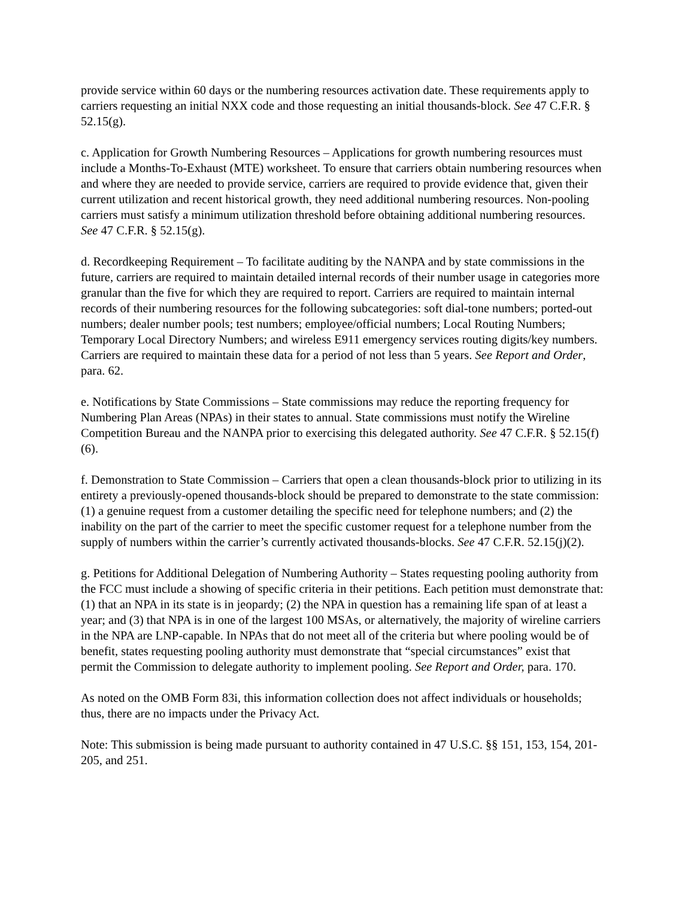provide service within 60 days or the numbering resources activation date. These requirements apply to carriers requesting an initial NXX code and those requesting an initial thousands-block. See 47 C.F.R. § 52.15(g).
c. Application for Growth Numbering Resources – Applications for growth numbering resources must include a Months-To-Exhaust (MTE) worksheet. To ensure that carriers obtain numbering resources when and where they are needed to provide service, carriers are required to provide evidence that, given their current utilization and recent historical growth, they need additional numbering resources. Non-pooling carriers must satisfy a minimum utilization threshold before obtaining additional numbering resources. See 47 C.F.R. § 52.15(g).
d. Recordkeeping Requirement – To facilitate auditing by the NANPA and by state commissions in the future, carriers are required to maintain detailed internal records of their number usage in categories more granular than the five for which they are required to report. Carriers are required to maintain internal records of their numbering resources for the following subcategories: soft dial-tone numbers; ported-out numbers; dealer number pools; test numbers; employee/official numbers; Local Routing Numbers; Temporary Local Directory Numbers; and wireless E911 emergency services routing digits/key numbers. Carriers are required to maintain these data for a period of not less than 5 years. See Report and Order, para. 62.
e. Notifications by State Commissions – State commissions may reduce the reporting frequency for Numbering Plan Areas (NPAs) in their states to annual. State commissions must notify the Wireline Competition Bureau and the NANPA prior to exercising this delegated authority. See 47 C.F.R. § 52.15(f)(6).
f. Demonstration to State Commission – Carriers that open a clean thousands-block prior to utilizing in its entirety a previously-opened thousands-block should be prepared to demonstrate to the state commission: (1) a genuine request from a customer detailing the specific need for telephone numbers; and (2) the inability on the part of the carrier to meet the specific customer request for a telephone number from the supply of numbers within the carrier’s currently activated thousands-blocks. See 47 C.F.R. 52.15(j)(2).
g. Petitions for Additional Delegation of Numbering Authority – States requesting pooling authority from the FCC must include a showing of specific criteria in their petitions. Each petition must demonstrate that: (1) that an NPA in its state is in jeopardy; (2) the NPA in question has a remaining life span of at least a year; and (3) that NPA is in one of the largest 100 MSAs, or alternatively, the majority of wireline carriers in the NPA are LNP-capable. In NPAs that do not meet all of the criteria but where pooling would be of benefit, states requesting pooling authority must demonstrate that “special circumstances” exist that permit the Commission to delegate authority to implement pooling. See Report and Order, para. 170.
As noted on the OMB Form 83i, this information collection does not affect individuals or households; thus, there are no impacts under the Privacy Act.
Note: This submission is being made pursuant to authority contained in 47 U.S.C. §§ 151, 153, 154, 201-205, and 251.